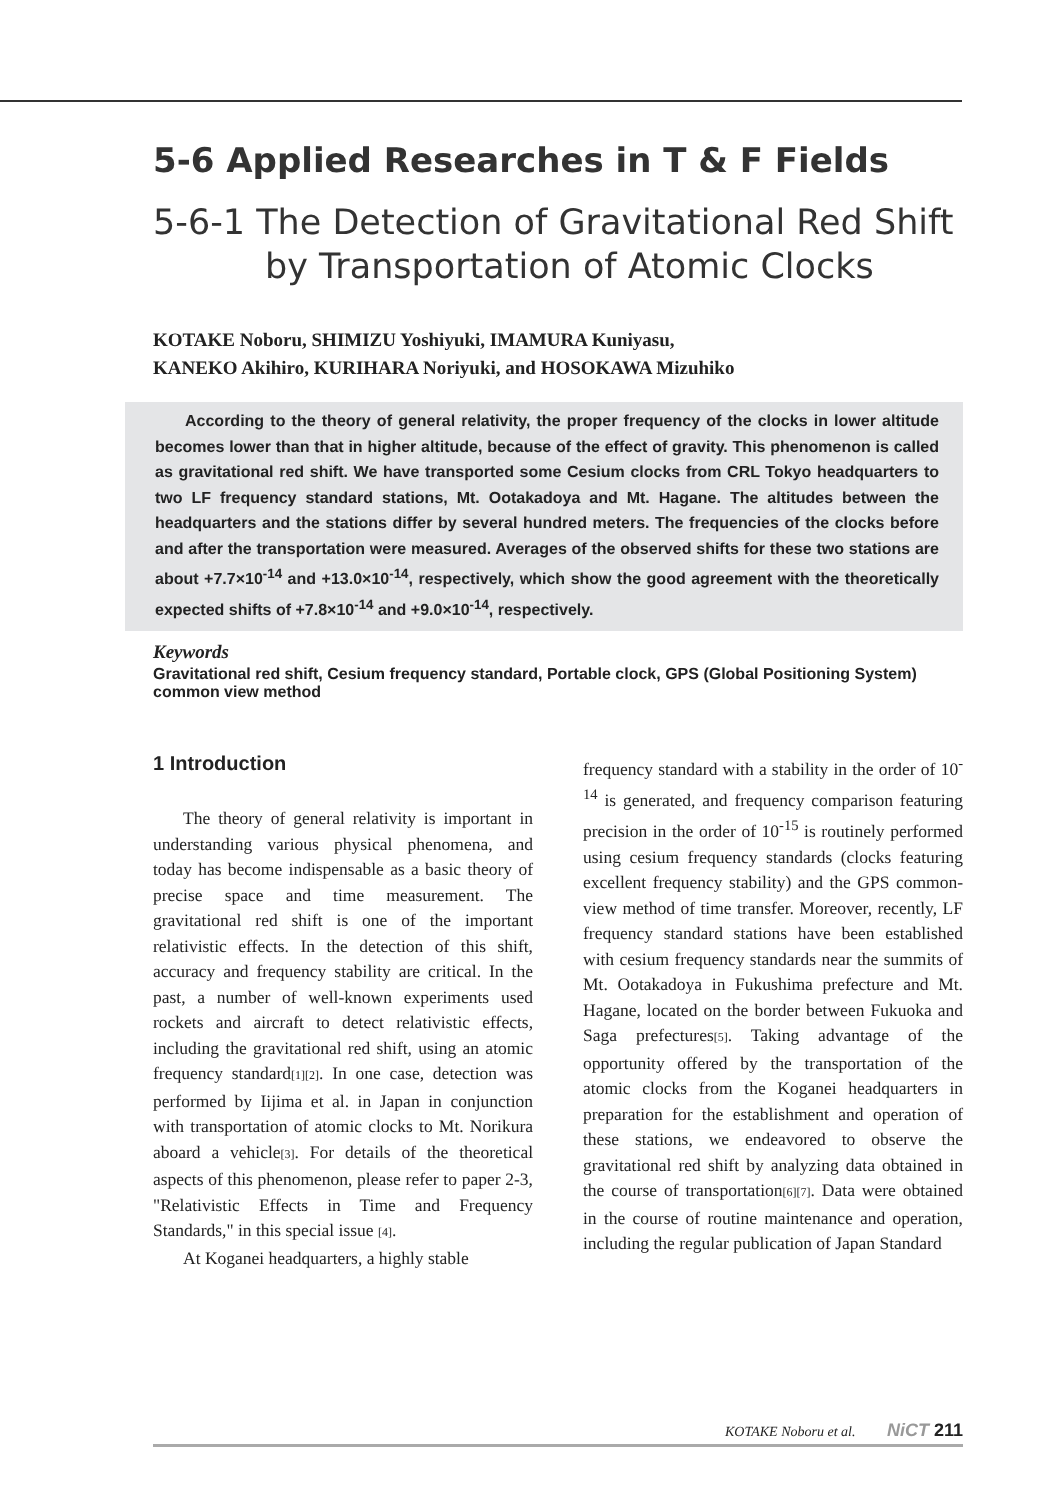5-6 Applied Researches in T & F Fields
5-6-1 The Detection of Gravitational Red Shift
by Transportation of Atomic Clocks
KOTAKE Noboru, SHIMIZU Yoshiyuki, IMAMURA Kuniyasu,
KANEKO Akihiro, KURIHARA Noriyuki, and HOSOKAWA Mizuhiko
According to the theory of general relativity, the proper frequency of the clocks in lower altitude becomes lower than that in higher altitude, because of the effect of gravity. This phenomenon is called as gravitational red shift. We have transported some Cesium clocks from CRL Tokyo headquarters to two LF frequency standard stations, Mt. Ootakadoya and Mt. Hagane. The altitudes between the headquarters and the stations differ by several hundred meters. The frequencies of the clocks before and after the transportation were measured. Averages of the observed shifts for these two stations are about +7.7×10<sup>-14</sup> and +13.0×10<sup>-14</sup>, respectively, which show the good agreement with the theoretically expected shifts of +7.8×10<sup>-14</sup> and +9.0×10<sup>-14</sup>, respectively.
Keywords
Gravitational red shift, Cesium frequency standard, Portable clock, GPS (Global Positioning System) common view method
1 Introduction
The theory of general relativity is important in understanding various physical phenomena, and today has become indispensable as a basic theory of precise space and time measurement. The gravitational red shift is one of the important relativistic effects. In the detection of this shift, accuracy and frequency stability are critical. In the past, a number of well-known experiments used rockets and aircraft to detect relativistic effects, including the gravitational red shift, using an atomic frequency standard[1][2]. In one case, detection was performed by Iijima et al. in Japan in conjunction with transportation of atomic clocks to Mt. Norikura aboard a vehicle[3]. For details of the theoretical aspects of this phenomenon, please refer to paper 2-3, "Relativistic Effects in Time and Frequency Standards," in this special issue [4].
At Koganei headquarters, a highly stable
frequency standard with a stability in the order of 10<sup>-14</sup> is generated, and frequency comparison featuring precision in the order of 10<sup>-15</sup> is routinely performed using cesium frequency standards (clocks featuring excellent frequency stability) and the GPS common-view method of time transfer. Moreover, recently, LF frequency standard stations have been established with cesium frequency standards near the summits of Mt. Ootakadoya in Fukushima prefecture and Mt. Hagane, located on the border between Fukuoka and Saga prefectures[5]. Taking advantage of the opportunity offered by the transportation of the atomic clocks from the Koganei headquarters in preparation for the establishment and operation of these stations, we endeavored to observe the gravitational red shift by analyzing data obtained in the course of transportation[6][7]. Data were obtained in the course of routine maintenance and operation, including the regular publication of Japan Standard
KOTAKE Noboru et al. NiCT 211